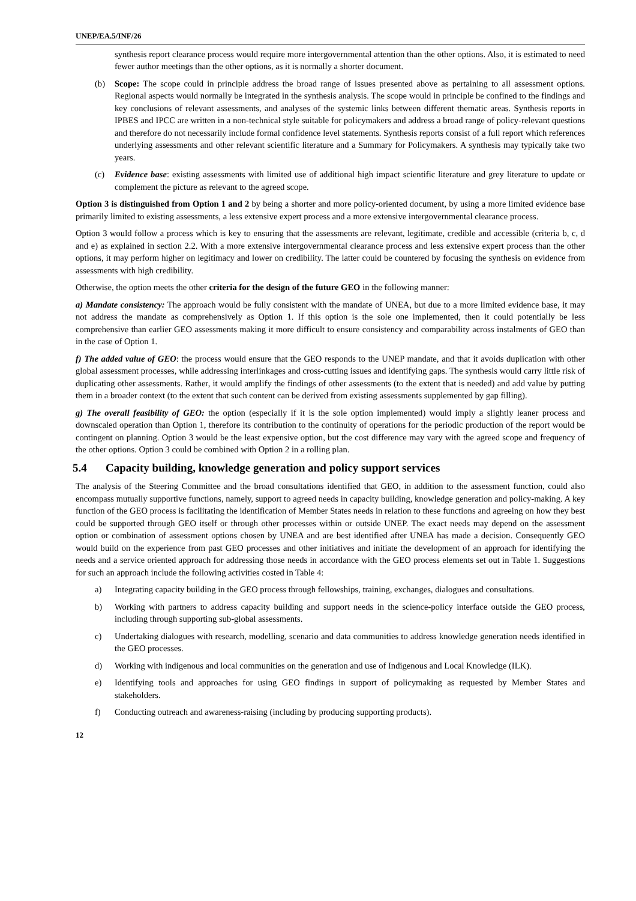UNEP/EA.5/INF/26
synthesis report clearance process would require more intergovernmental attention than the other options. Also, it is estimated to need fewer author meetings than the other options, as it is normally a shorter document.
(b) Scope: The scope could in principle address the broad range of issues presented above as pertaining to all assessment options. Regional aspects would normally be integrated in the synthesis analysis. The scope would in principle be confined to the findings and key conclusions of relevant assessments, and analyses of the systemic links between different thematic areas. Synthesis reports in IPBES and IPCC are written in a non-technical style suitable for policymakers and address a broad range of policy-relevant questions and therefore do not necessarily include formal confidence level statements. Synthesis reports consist of a full report which references underlying assessments and other relevant scientific literature and a Summary for Policymakers. A synthesis may typically take two years.
(c) Evidence base: existing assessments with limited use of additional high impact scientific literature and grey literature to update or complement the picture as relevant to the agreed scope.
Option 3 is distinguished from Option 1 and 2 by being a shorter and more policy-oriented document, by using a more limited evidence base primarily limited to existing assessments, a less extensive expert process and a more extensive intergovernmental clearance process.
Option 3 would follow a process which is key to ensuring that the assessments are relevant, legitimate, credible and accessible (criteria b, c, d and e) as explained in section 2.2. With a more extensive intergovernmental clearance process and less extensive expert process than the other options, it may perform higher on legitimacy and lower on credibility. The latter could be countered by focusing the synthesis on evidence from assessments with high credibility.
Otherwise, the option meets the other criteria for the design of the future GEO in the following manner:
a) Mandate consistency: The approach would be fully consistent with the mandate of UNEA, but due to a more limited evidence base, it may not address the mandate as comprehensively as Option 1. If this option is the sole one implemented, then it could potentially be less comprehensive than earlier GEO assessments making it more difficult to ensure consistency and comparability across instalments of GEO than in the case of Option 1.
f) The added value of GEO: the process would ensure that the GEO responds to the UNEP mandate, and that it avoids duplication with other global assessment processes, while addressing interlinkages and cross-cutting issues and identifying gaps. The synthesis would carry little risk of duplicating other assessments. Rather, it would amplify the findings of other assessments (to the extent that is needed) and add value by putting them in a broader context (to the extent that such content can be derived from existing assessments supplemented by gap filling).
g) The overall feasibility of GEO: the option (especially if it is the sole option implemented) would imply a slightly leaner process and downscaled operation than Option 1, therefore its contribution to the continuity of operations for the periodic production of the report would be contingent on planning. Option 3 would be the least expensive option, but the cost difference may vary with the agreed scope and frequency of the other options. Option 3 could be combined with Option 2 in a rolling plan.
5.4 Capacity building, knowledge generation and policy support services
The analysis of the Steering Committee and the broad consultations identified that GEO, in addition to the assessment function, could also encompass mutually supportive functions, namely, support to agreed needs in capacity building, knowledge generation and policy-making. A key function of the GEO process is facilitating the identification of Member States needs in relation to these functions and agreeing on how they best could be supported through GEO itself or through other processes within or outside UNEP. The exact needs may depend on the assessment option or combination of assessment options chosen by UNEA and are best identified after UNEA has made a decision. Consequently GEO would build on the experience from past GEO processes and other initiatives and initiate the development of an approach for identifying the needs and a service oriented approach for addressing those needs in accordance with the GEO process elements set out in Table 1. Suggestions for such an approach include the following activities costed in Table 4:
a) Integrating capacity building in the GEO process through fellowships, training, exchanges, dialogues and consultations.
b) Working with partners to address capacity building and support needs in the science-policy interface outside the GEO process, including through supporting sub-global assessments.
c) Undertaking dialogues with research, modelling, scenario and data communities to address knowledge generation needs identified in the GEO processes.
d) Working with indigenous and local communities on the generation and use of Indigenous and Local Knowledge (ILK).
e) Identifying tools and approaches for using GEO findings in support of policymaking as requested by Member States and stakeholders.
f) Conducting outreach and awareness-raising (including by producing supporting products).
12